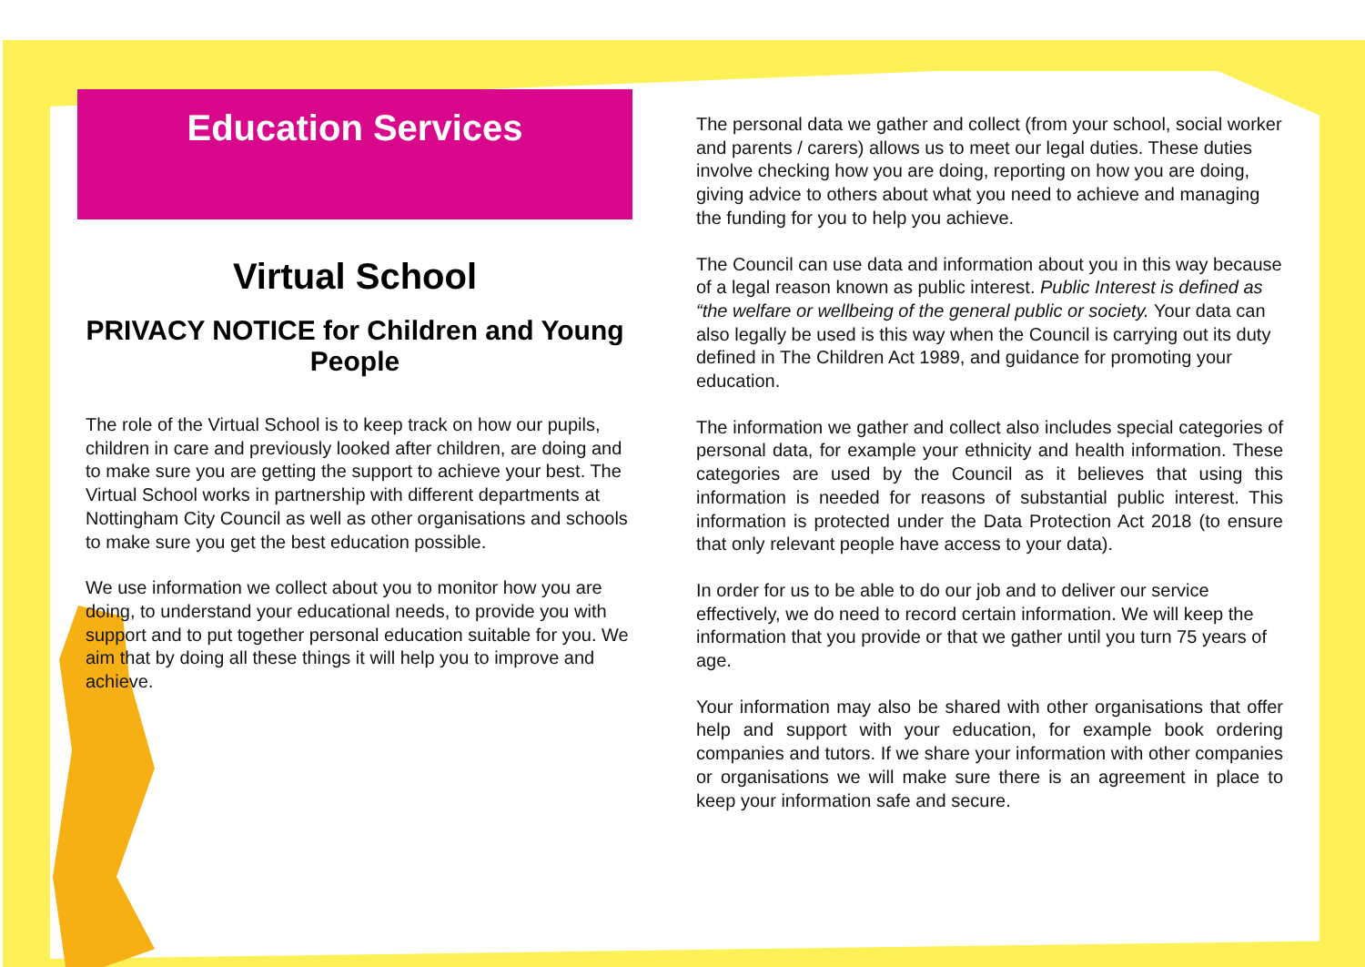Education Services
Virtual School
PRIVACY NOTICE for Children and Young People
The role of the Virtual School is to keep track on how our pupils, children in care and previously looked after children, are doing and to make sure you are getting the support to achieve your best. The Virtual School works in partnership with different departments at Nottingham City Council as well as other organisations and schools to make sure you get the best education possible.
We use information we collect about you to monitor how you are doing, to understand your educational needs, to provide you with support and to put together personal education suitable for you. We aim that by doing all these things it will help you to improve and achieve.
The personal data we gather and collect (from your school, social worker and parents / carers) allows us to meet our legal duties. These duties involve checking how you are doing, reporting on how you are doing, giving advice to others about what you need to achieve and managing the funding for you to help you achieve.
The Council can use data and information about you in this way because of a legal reason known as public interest. Public Interest is defined as “the welfare or wellbeing of the general public or society. Your data can also legally be used is this way when the Council is carrying out its duty defined in The Children Act 1989, and guidance for promoting your education.
The information we gather and collect also includes special categories of personal data, for example your ethnicity and health information. These categories are used by the Council as it believes that using this information is needed for reasons of substantial public interest. This information is protected under the Data Protection Act 2018 (to ensure that only relevant people have access to your data).
In order for us to be able to do our job and to deliver our service effectively, we do need to record certain information. We will keep the information that you provide or that we gather until you turn 75 years of age.
Your information may also be shared with other organisations that offer help and support with your education, for example book ordering companies and tutors. If we share your information with other companies or organisations we will make sure there is an agreement in place to keep your information safe and secure.